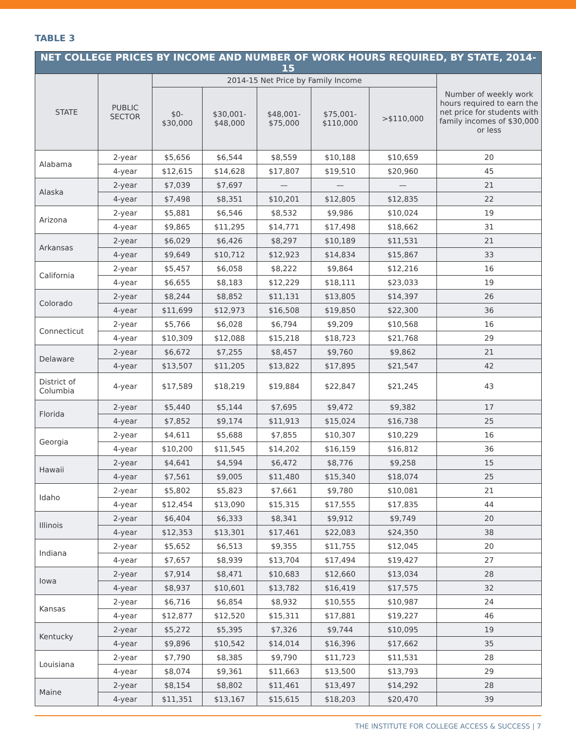TABLE 3
| NET COLLEGE PRICES BY INCOME AND NUMBER OF WORK HOURS REQUIRED, BY STATE, 2014-15 | | | | | | | |
| --- | --- | --- | --- | --- | --- | --- | --- |
| STATE | PUBLIC SECTOR | 2014-15 Net Price by Family Income | | | | | Number of weekly work hours required to earn the net price for students with family incomes of $30,000 or less |
| | | $0- $30,000 | $30,001- $48,000 | $48,001- $75,000 | $75,001- $110,000 | >$110,000 | |
| Alabama | 2-year | $5,656 | $6,544 | $8,559 | $10,188 | $10,659 | 20 |
| | 4-year | $12,615 | $14,628 | $17,807 | $19,510 | $20,960 | 45 |
| Alaska | 2-year | $7,039 | $7,697 | — | — | — | 21 |
| | 4-year | $7,498 | $8,351 | $10,201 | $12,805 | $12,835 | 22 |
| Arizona | 2-year | $5,881 | $6,546 | $8,532 | $9,986 | $10,024 | 19 |
| | 4-year | $9,865 | $11,295 | $14,771 | $17,498 | $18,662 | 31 |
| Arkansas | 2-year | $6,029 | $6,426 | $8,297 | $10,189 | $11,531 | 21 |
| | 4-year | $9,649 | $10,712 | $12,923 | $14,834 | $15,867 | 33 |
| California | 2-year | $5,457 | $6,058 | $8,222 | $9,864 | $12,216 | 16 |
| | 4-year | $6,655 | $8,183 | $12,229 | $18,111 | $23,033 | 19 |
| Colorado | 2-year | $8,244 | $8,852 | $11,131 | $13,805 | $14,397 | 26 |
| | 4-year | $11,699 | $12,973 | $16,508 | $19,850 | $22,300 | 36 |
| Connecticut | 2-year | $5,766 | $6,028 | $6,794 | $9,209 | $10,568 | 16 |
| | 4-year | $10,309 | $12,088 | $15,218 | $18,723 | $21,768 | 29 |
| Delaware | 2-year | $6,672 | $7,255 | $8,457 | $9,760 | $9,862 | 21 |
| | 4-year | $13,507 | $11,205 | $13,822 | $17,895 | $21,547 | 42 |
| District of Columbia | 4-year | $17,589 | $18,219 | $19,884 | $22,847 | $21,245 | 43 |
| Florida | 2-year | $5,440 | $5,144 | $7,695 | $9,472 | $9,382 | 17 |
| | 4-year | $7,852 | $9,174 | $11,913 | $15,024 | $16,738 | 25 |
| Georgia | 2-year | $4,611 | $5,688 | $7,855 | $10,307 | $10,229 | 16 |
| | 4-year | $10,200 | $11,545 | $14,202 | $16,159 | $16,812 | 36 |
| Hawaii | 2-year | $4,641 | $4,594 | $6,472 | $8,776 | $9,258 | 15 |
| | 4-year | $7,561 | $9,005 | $11,480 | $15,340 | $18,074 | 25 |
| Idaho | 2-year | $5,802 | $5,823 | $7,661 | $9,780 | $10,081 | 21 |
| | 4-year | $12,454 | $13,090 | $15,315 | $17,555 | $17,835 | 44 |
| Illinois | 2-year | $6,404 | $6,333 | $8,341 | $9,912 | $9,749 | 20 |
| | 4-year | $12,353 | $13,301 | $17,461 | $22,083 | $24,350 | 38 |
| Indiana | 2-year | $5,652 | $6,513 | $9,355 | $11,755 | $12,045 | 20 |
| | 4-year | $7,657 | $8,939 | $13,704 | $17,494 | $19,427 | 27 |
| Iowa | 2-year | $7,914 | $8,471 | $10,683 | $12,660 | $13,034 | 28 |
| | 4-year | $8,937 | $10,601 | $13,782 | $16,419 | $17,575 | 32 |
| Kansas | 2-year | $6,716 | $6,854 | $8,932 | $10,555 | $10,987 | 24 |
| | 4-year | $12,877 | $12,520 | $15,311 | $17,881 | $19,227 | 46 |
| Kentucky | 2-year | $5,272 | $5,395 | $7,326 | $9,744 | $10,095 | 19 |
| | 4-year | $9,896 | $10,542 | $14,014 | $16,396 | $17,662 | 35 |
| Louisiana | 2-year | $7,790 | $8,385 | $9,790 | $11,723 | $11,531 | 28 |
| | 4-year | $8,074 | $9,361 | $11,663 | $13,500 | $13,793 | 29 |
| Maine | 2-year | $8,154 | $8,802 | $11,461 | $13,497 | $14,292 | 28 |
| | 4-year | $11,351 | $13,167 | $15,615 | $18,203 | $20,470 | 39 |
THE INSTITUTE FOR COLLEGE ACCESS & SUCCESS | 7